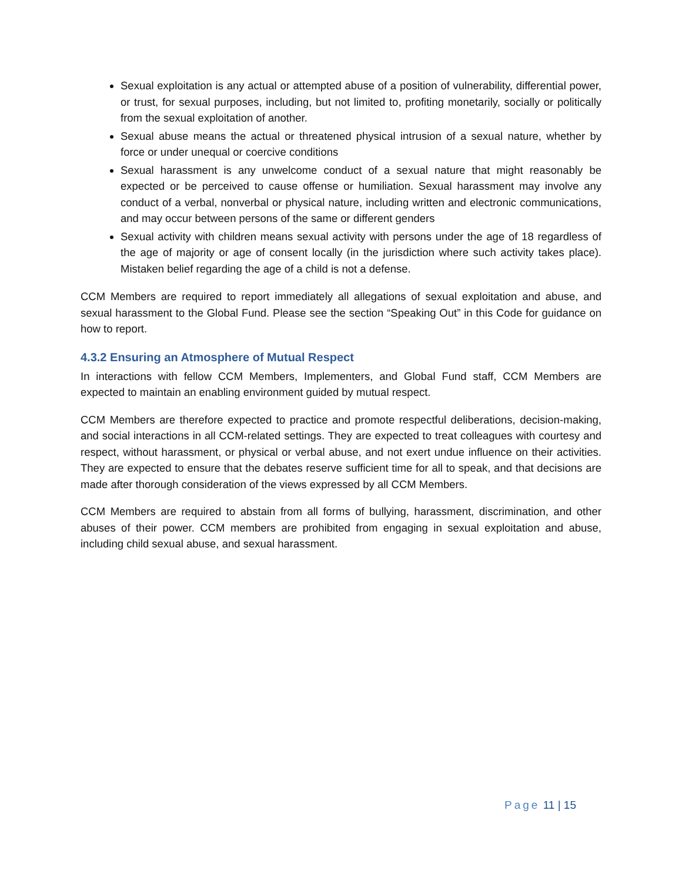Sexual exploitation is any actual or attempted abuse of a position of vulnerability, differential power, or trust, for sexual purposes, including, but not limited to, profiting monetarily, socially or politically from the sexual exploitation of another.
Sexual abuse means the actual or threatened physical intrusion of a sexual nature, whether by force or under unequal or coercive conditions
Sexual harassment is any unwelcome conduct of a sexual nature that might reasonably be expected or be perceived to cause offense or humiliation. Sexual harassment may involve any conduct of a verbal, nonverbal or physical nature, including written and electronic communications, and may occur between persons of the same or different genders
Sexual activity with children means sexual activity with persons under the age of 18 regardless of the age of majority or age of consent locally (in the jurisdiction where such activity takes place). Mistaken belief regarding the age of a child is not a defense.
CCM Members are required to report immediately all allegations of sexual exploitation and abuse, and sexual harassment to the Global Fund. Please see the section “Speaking Out” in this Code for guidance on how to report.
4.3.2 Ensuring an Atmosphere of Mutual Respect
In interactions with fellow CCM Members, Implementers, and Global Fund staff, CCM Members are expected to maintain an enabling environment guided by mutual respect.
CCM Members are therefore expected to practice and promote respectful deliberations, decision-making, and social interactions in all CCM-related settings. They are expected to treat colleagues with courtesy and respect, without harassment, or physical or verbal abuse, and not exert undue influence on their activities. They are expected to ensure that the debates reserve sufficient time for all to speak, and that decisions are made after thorough consideration of the views expressed by all CCM Members.
CCM Members are required to abstain from all forms of bullying, harassment, discrimination, and other abuses of their power. CCM members are prohibited from engaging in sexual exploitation and abuse, including child sexual abuse, and sexual harassment.
Page 11 | 15